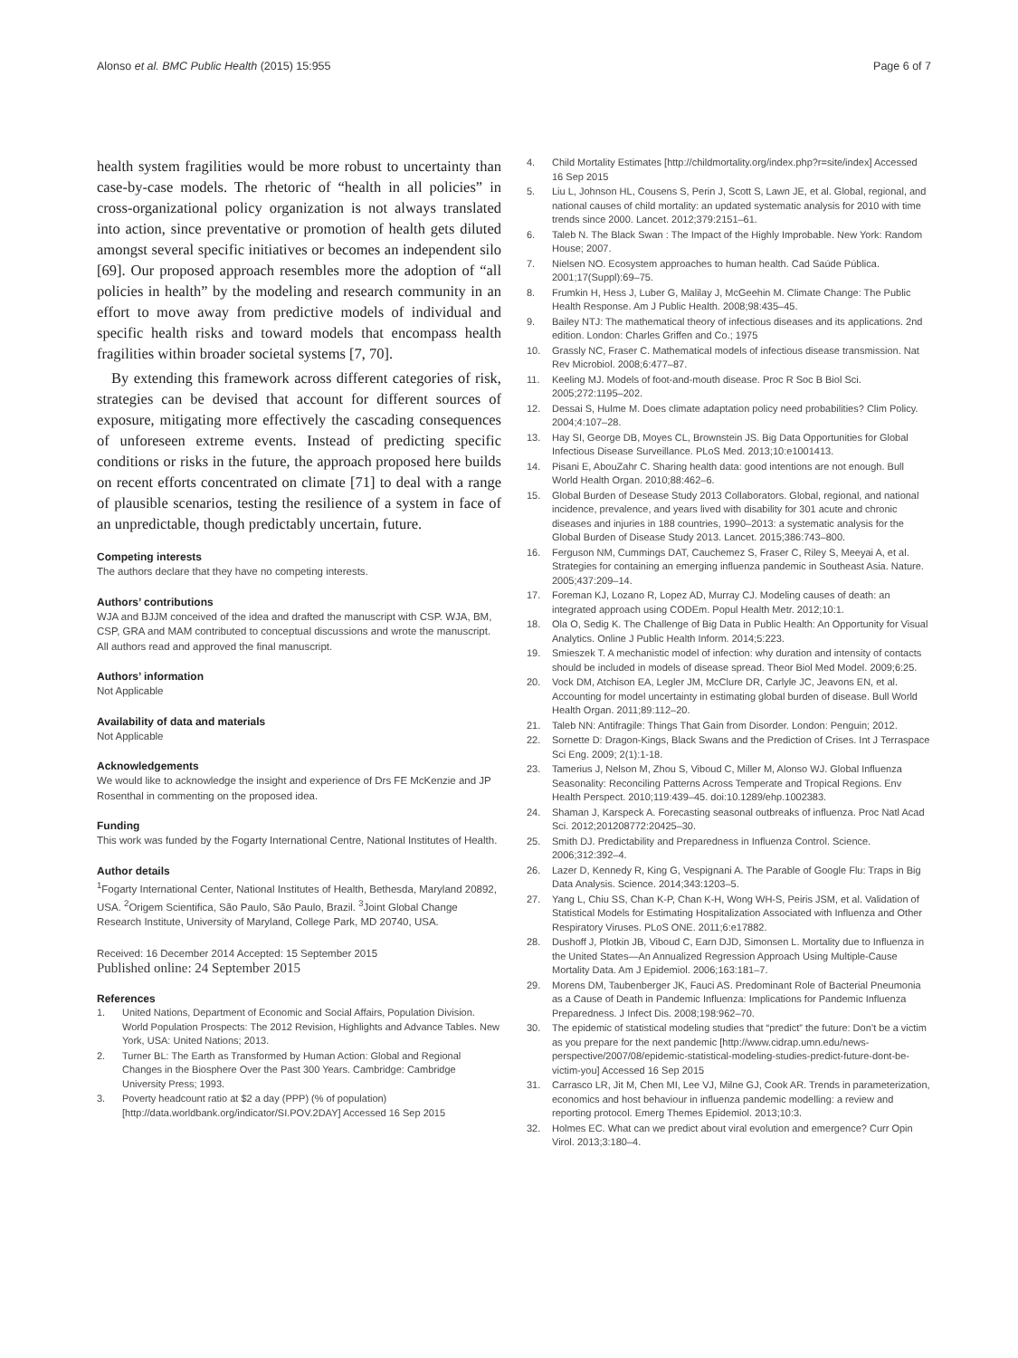Alonso et al. BMC Public Health (2015) 15:955 Page 6 of 7
health system fragilities would be more robust to uncertainty than case-by-case models. The rhetoric of “health in all policies” in cross-organizational policy organization is not always translated into action, since preventative or promotion of health gets diluted amongst several specific initiatives or becomes an independent silo [69]. Our proposed approach resembles more the adoption of “all policies in health” by the modeling and research community in an effort to move away from predictive models of individual and specific health risks and toward models that encompass health fragilities within broader societal systems [7, 70].
By extending this framework across different categories of risk, strategies can be devised that account for different sources of exposure, mitigating more effectively the cascading consequences of unforeseen extreme events. Instead of predicting specific conditions or risks in the future, the approach proposed here builds on recent efforts concentrated on climate [71] to deal with a range of plausible scenarios, testing the resilience of a system in face of an unpredictable, though predictably uncertain, future.
Competing interests
The authors declare that they have no competing interests.
Authors’ contributions
WJA and BJJM conceived of the idea and drafted the manuscript with CSP. WJA, BM, CSP, GRA and MAM contributed to conceptual discussions and wrote the manuscript. All authors read and approved the final manuscript.
Authors’ information
Not Applicable
Availability of data and materials
Not Applicable
Acknowledgements
We would like to acknowledge the insight and experience of Drs FE McKenzie and JP Rosenthal in commenting on the proposed idea.
Funding
This work was funded by the Fogarty International Centre, National Institutes of Health.
Author details
<sup>1</sup> Fogarty International Center, National Institutes of Health, Bethesda, Maryland 20892, USA. <sup>2</sup>Origem Scientifica, São Paulo, São Paulo, Brazil. <sup>3</sup>Joint Global Change Research Institute, University of Maryland, College Park, MD 20740, USA.
Received: 16 December 2014 Accepted: 15 September 2015
Published online: 24 September 2015
References
1. United Nations, Department of Economic and Social Affairs, Population Division. World Population Prospects: The 2012 Revision, Highlights and Advance Tables. New York, USA: United Nations; 2013.
2. Turner BL: The Earth as Transformed by Human Action: Global and Regional Changes in the Biosphere Over the Past 300 Years. Cambridge: Cambridge University Press; 1993.
3. Poverty headcount ratio at $2 a day (PPP) (% of population) [http://data.worldbank.org/indicator/SI.POV.2DAY] Accessed 16 Sep 2015
4. Child Mortality Estimates [http://childmortality.org/index.php?r=site/index] Accessed 16 Sep 2015
5. Liu L, Johnson HL, Cousens S, Perin J, Scott S, Lawn JE, et al. Global, regional, and national causes of child mortality: an updated systematic analysis for 2010 with time trends since 2000. Lancet. 2012;379:2151–61.
6. Taleb N. The Black Swan : The Impact of the Highly Improbable. New York: Random House; 2007.
7. Nielsen NO. Ecosystem approaches to human health. Cad Saúde Pública. 2001;17(Suppl):69–75.
8. Frumkin H, Hess J, Luber G, Malilay J, McGeehin M. Climate Change: The Public Health Response. Am J Public Health. 2008;98:435–45.
9. Bailey NTJ: The mathematical theory of infectious diseases and its applications. 2nd edition. London: Charles Griffen and Co.; 1975
10. Grassly NC, Fraser C. Mathematical models of infectious disease transmission. Nat Rev Microbiol. 2008;6:477–87.
11. Keeling MJ. Models of foot-and-mouth disease. Proc R Soc B Biol Sci. 2005;272:1195–202.
12. Dessai S, Hulme M. Does climate adaptation policy need probabilities? Clim Policy. 2004;4:107–28.
13. Hay SI, George DB, Moyes CL, Brownstein JS. Big Data Opportunities for Global Infectious Disease Surveillance. PLoS Med. 2013;10:e1001413.
14. Pisani E, AbouZahr C. Sharing health data: good intentions are not enough. Bull World Health Organ. 2010;88:462–6.
15. Global Burden of Desease Study 2013 Collaborators. Global, regional, and national incidence, prevalence, and years lived with disability for 301 acute and chronic diseases and injuries in 188 countries, 1990–2013: a systematic analysis for the Global Burden of Disease Study 2013. Lancet. 2015;386:743–800.
16. Ferguson NM, Cummings DAT, Cauchemez S, Fraser C, Riley S, Meeyai A, et al. Strategies for containing an emerging influenza pandemic in Southeast Asia. Nature. 2005;437:209–14.
17. Foreman KJ, Lozano R, Lopez AD, Murray CJ. Modeling causes of death: an integrated approach using CODEm. Popul Health Metr. 2012;10:1.
18. Ola O, Sedig K. The Challenge of Big Data in Public Health: An Opportunity for Visual Analytics. Online J Public Health Inform. 2014;5:223.
19. Smieszek T. A mechanistic model of infection: why duration and intensity of contacts should be included in models of disease spread. Theor Biol Med Model. 2009;6:25.
20. Vock DM, Atchison EA, Legler JM, McClure DR, Carlyle JC, Jeavons EN, et al. Accounting for model uncertainty in estimating global burden of disease. Bull World Health Organ. 2011;89:112–20.
21. Taleb NN: Antifragile: Things That Gain from Disorder. London: Penguin; 2012.
22. Sornette D: Dragon-Kings, Black Swans and the Prediction of Crises. Int J Terraspace Sci Eng. 2009; 2(1):1-18.
23. Tamerius J, Nelson M, Zhou S, Viboud C, Miller M, Alonso WJ. Global Influenza Seasonality: Reconciling Patterns Across Temperate and Tropical Regions. Env Health Perspect. 2010;119:439–45. doi:10.1289/ehp.1002383.
24. Shaman J, Karspeck A. Forecasting seasonal outbreaks of influenza. Proc Natl Acad Sci. 2012;201208772:20425–30.
25. Smith DJ. Predictability and Preparedness in Influenza Control. Science. 2006;312:392–4.
26. Lazer D, Kennedy R, King G, Vespignani A. The Parable of Google Flu: Traps in Big Data Analysis. Science. 2014;343:1203–5.
27. Yang L, Chiu SS, Chan K-P, Chan K-H, Wong WH-S, Peiris JSM, et al. Validation of Statistical Models for Estimating Hospitalization Associated with Influenza and Other Respiratory Viruses. PLoS ONE. 2011;6:e17882.
28. Dushoff J, Plotkin JB, Viboud C, Earn DJD, Simonsen L. Mortality due to Influenza in the United States—An Annualized Regression Approach Using Multiple-Cause Mortality Data. Am J Epidemiol. 2006;163:181–7.
29. Morens DM, Taubenberger JK, Fauci AS. Predominant Role of Bacterial Pneumonia as a Cause of Death in Pandemic Influenza: Implications for Pandemic Influenza Preparedness. J Infect Dis. 2008;198:962–70.
30. The epidemic of statistical modeling studies that “predict” the future: Don’t be a victim as you prepare for the next pandemic [http://www.cidrap.umn.edu/news-perspective/2007/08/epidemic-statistical-modeling-studies-predict-future-dont-be-victim-you] Accessed 16 Sep 2015
31. Carrasco LR, Jit M, Chen MI, Lee VJ, Milne GJ, Cook AR. Trends in parameterization, economics and host behaviour in influenza pandemic modelling: a review and reporting protocol. Emerg Themes Epidemiol. 2013;10:3.
32. Holmes EC. What can we predict about viral evolution and emergence? Curr Opin Virol. 2013;3:180–4.